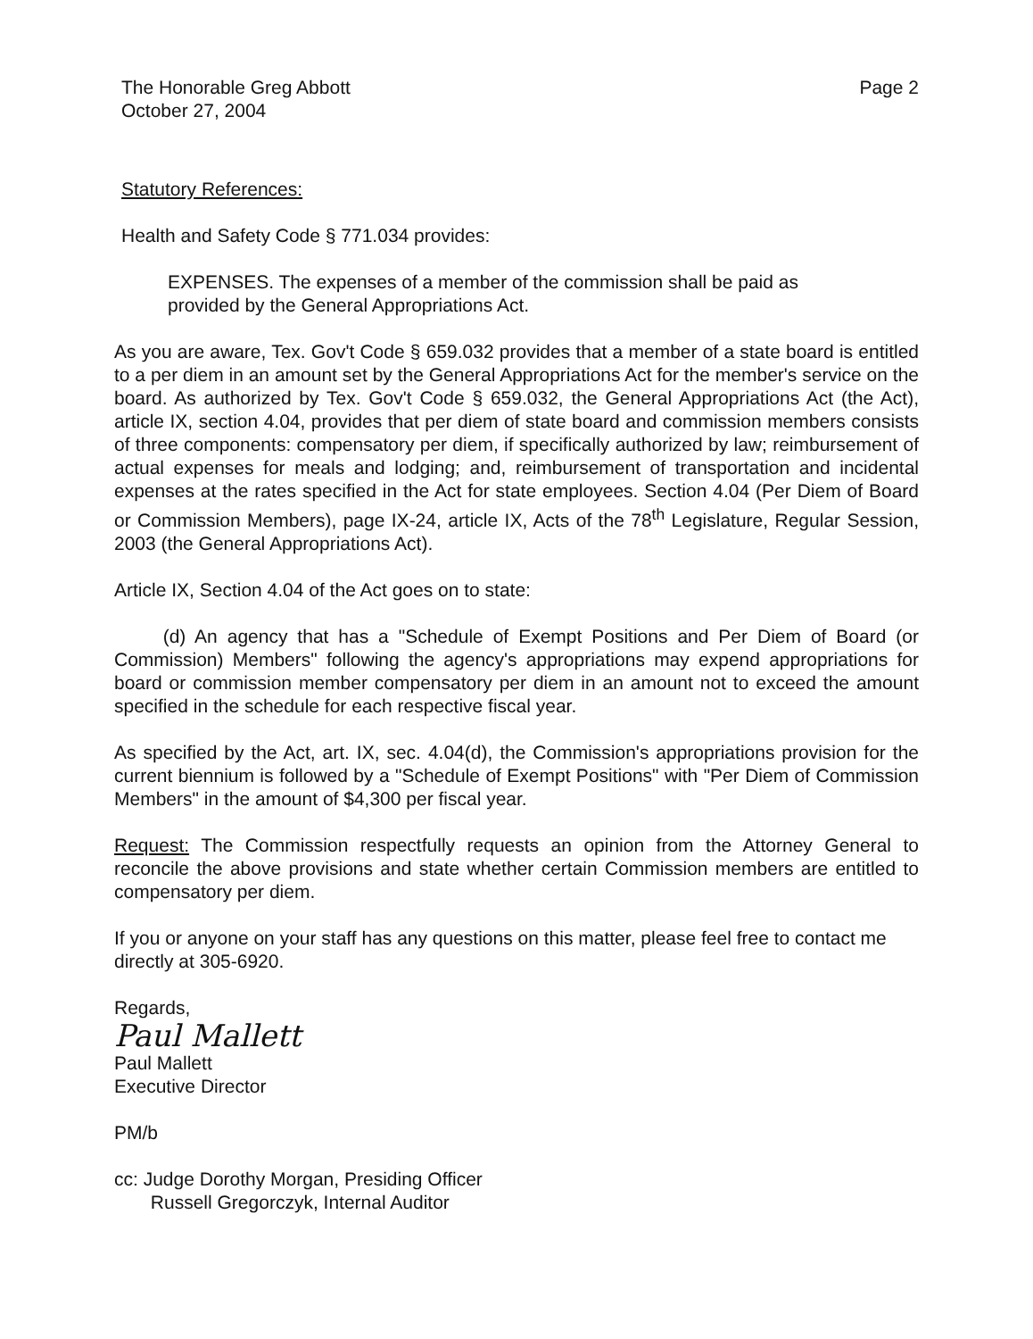The Honorable Greg Abbott
October 27, 2004
Page 2
Statutory References:
Health and Safety Code § 771.034 provides:
EXPENSES. The expenses of a member of the commission shall be paid as provided by the General Appropriations Act.
As you are aware, Tex. Gov't Code § 659.032 provides that a member of a state board is entitled to a per diem in an amount set by the General Appropriations Act for the member's service on the board. As authorized by Tex. Gov't Code § 659.032, the General Appropriations Act (the Act), article IX, section 4.04, provides that per diem of state board and commission members consists of three components: compensatory per diem, if specifically authorized by law; reimbursement of actual expenses for meals and lodging; and, reimbursement of transportation and incidental expenses at the rates specified in the Act for state employees. Section 4.04 (Per Diem of Board or Commission Members), page IX-24, article IX, Acts of the 78<sup>th</sup> Legislature, Regular Session, 2003 (the General Appropriations Act).
Article IX, Section 4.04 of the Act goes on to state:
(d) An agency that has a "Schedule of Exempt Positions and Per Diem of Board (or Commission) Members" following the agency's appropriations may expend appropriations for board or commission member compensatory per diem in an amount not to exceed the amount specified in the schedule for each respective fiscal year.
As specified by the Act, art. IX, sec. 4.04(d), the Commission's appropriations provision for the current biennium is followed by a "Schedule of Exempt Positions" with "Per Diem of Commission Members" in the amount of $4,300 per fiscal year.
Request: The Commission respectfully requests an opinion from the Attorney General to reconcile the above provisions and state whether certain Commission members are entitled to compensatory per diem.
If you or anyone on your staff has any questions on this matter, please feel free to contact me directly at 305-6920.
Regards,
Paul Mallett
Paul Mallett
Executive Director
PM/b
cc: Judge Dorothy Morgan, Presiding Officer
Russell Gregorczyk, Internal Auditor